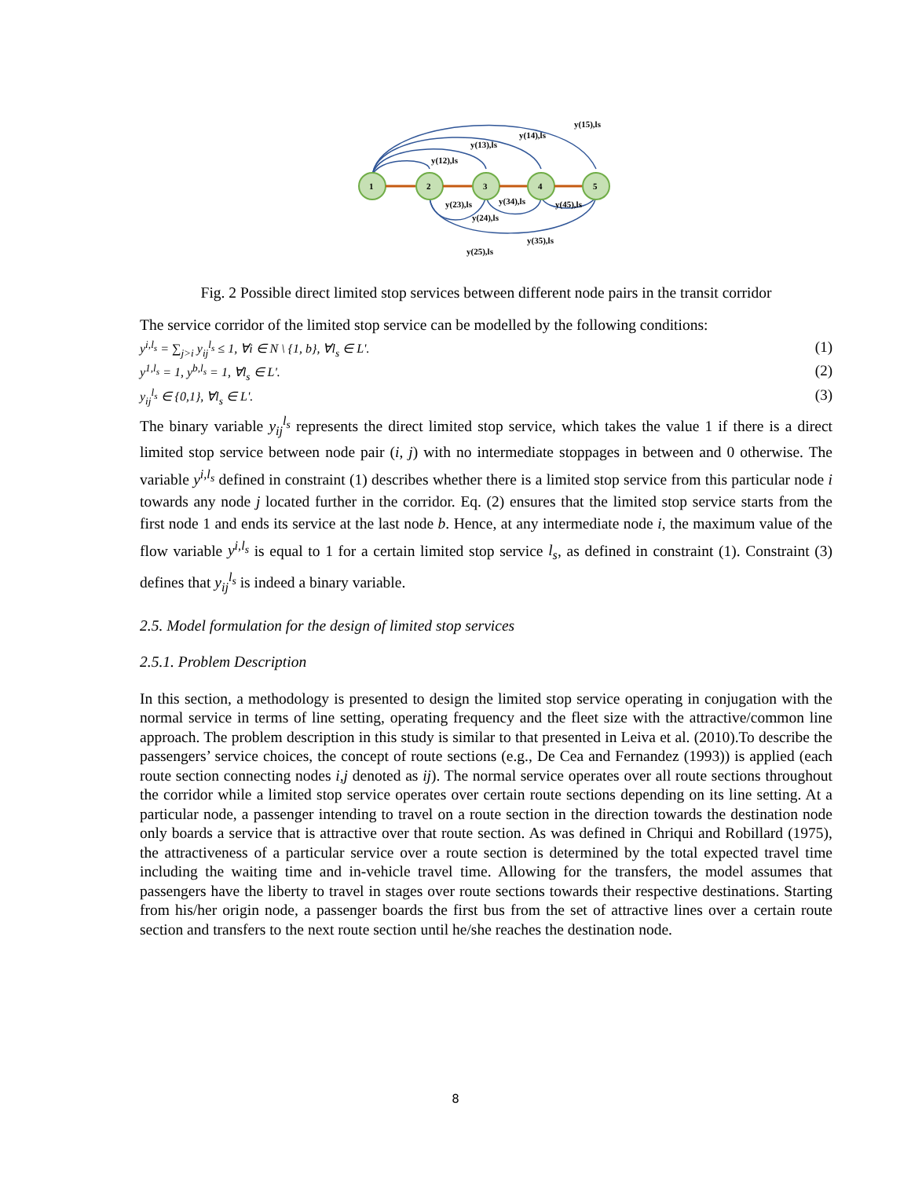1
2
3
4
5
y(15),ls
y(14),ls
y(13),ls
y(12),ls
y(23),ls
y(34),ls
y(45),ls
y(24),ls
y(35),ls
y(25),ls
Fig. 2 Possible direct limited stop services between different node pairs in the transit corridor
The service corridor of the limited stop service can be modelled by the following conditions:
y<sup>i,l<sub>s</sub></sup> = ∑<sub>j>i</sub> y<sub>ij</sub><sup>l<sub>s</sub></sup> ≤ 1, ∀i ∈ N \ {1, b}, ∀l<sub>s</sub> ∈ L'. (1)
y<sup>1,l<sub>s</sub></sup> = 1, y<sup>b,l<sub>s</sub></sup> = 1, ∀l<sub>s</sub> ∈ L'. (2)
y<sub>ij</sub><sup>l<sub>s</sub></sup> ∈ {0,1}, ∀l<sub>s</sub> ∈ L'. (3)
The binary variable y<sub>ij</sub><sup>l<sub>s</sub></sup> represents the direct limited stop service, which takes the value 1 if there is a direct limited stop service between node pair (i, j) with no intermediate stoppages in between and 0 otherwise. The variable y<sup>i,l<sub>s</sub></sup> defined in constraint (1) describes whether there is a limited stop service from this particular node i towards any node j located further in the corridor. Eq. (2) ensures that the limited stop service starts from the first node 1 and ends its service at the last node b. Hence, at any intermediate node i, the maximum value of the flow variable y<sup>i,l<sub>s</sub></sup> is equal to 1 for a certain limited stop service l<sub>s</sub>, as defined in constraint (1). Constraint (3) defines that y<sub>ij</sub><sup>l<sub>s</sub></sup> is indeed a binary variable.
2.5. Model formulation for the design of limited stop services
2.5.1. Problem Description
In this section, a methodology is presented to design the limited stop service operating in conjugation with the normal service in terms of line setting, operating frequency and the fleet size with the attractive/common line approach. The problem description in this study is similar to that presented in Leiva et al. (2010).To describe the passengers’ service choices, the concept of route sections (e.g., De Cea and Fernandez (1993)) is applied (each route section connecting nodes i,j denoted as ij). The normal service operates over all route sections throughout the corridor while a limited stop service operates over certain route sections depending on its line setting. At a particular node, a passenger intending to travel on a route section in the direction towards the destination node only boards a service that is attractive over that route section. As was defined in Chriqui and Robillard (1975), the attractiveness of a particular service over a route section is determined by the total expected travel time including the waiting time and in-vehicle travel time. Allowing for the transfers, the model assumes that passengers have the liberty to travel in stages over route sections towards their respective destinations. Starting from his/her origin node, a passenger boards the first bus from the set of attractive lines over a certain route section and transfers to the next route section until he/she reaches the destination node.
8